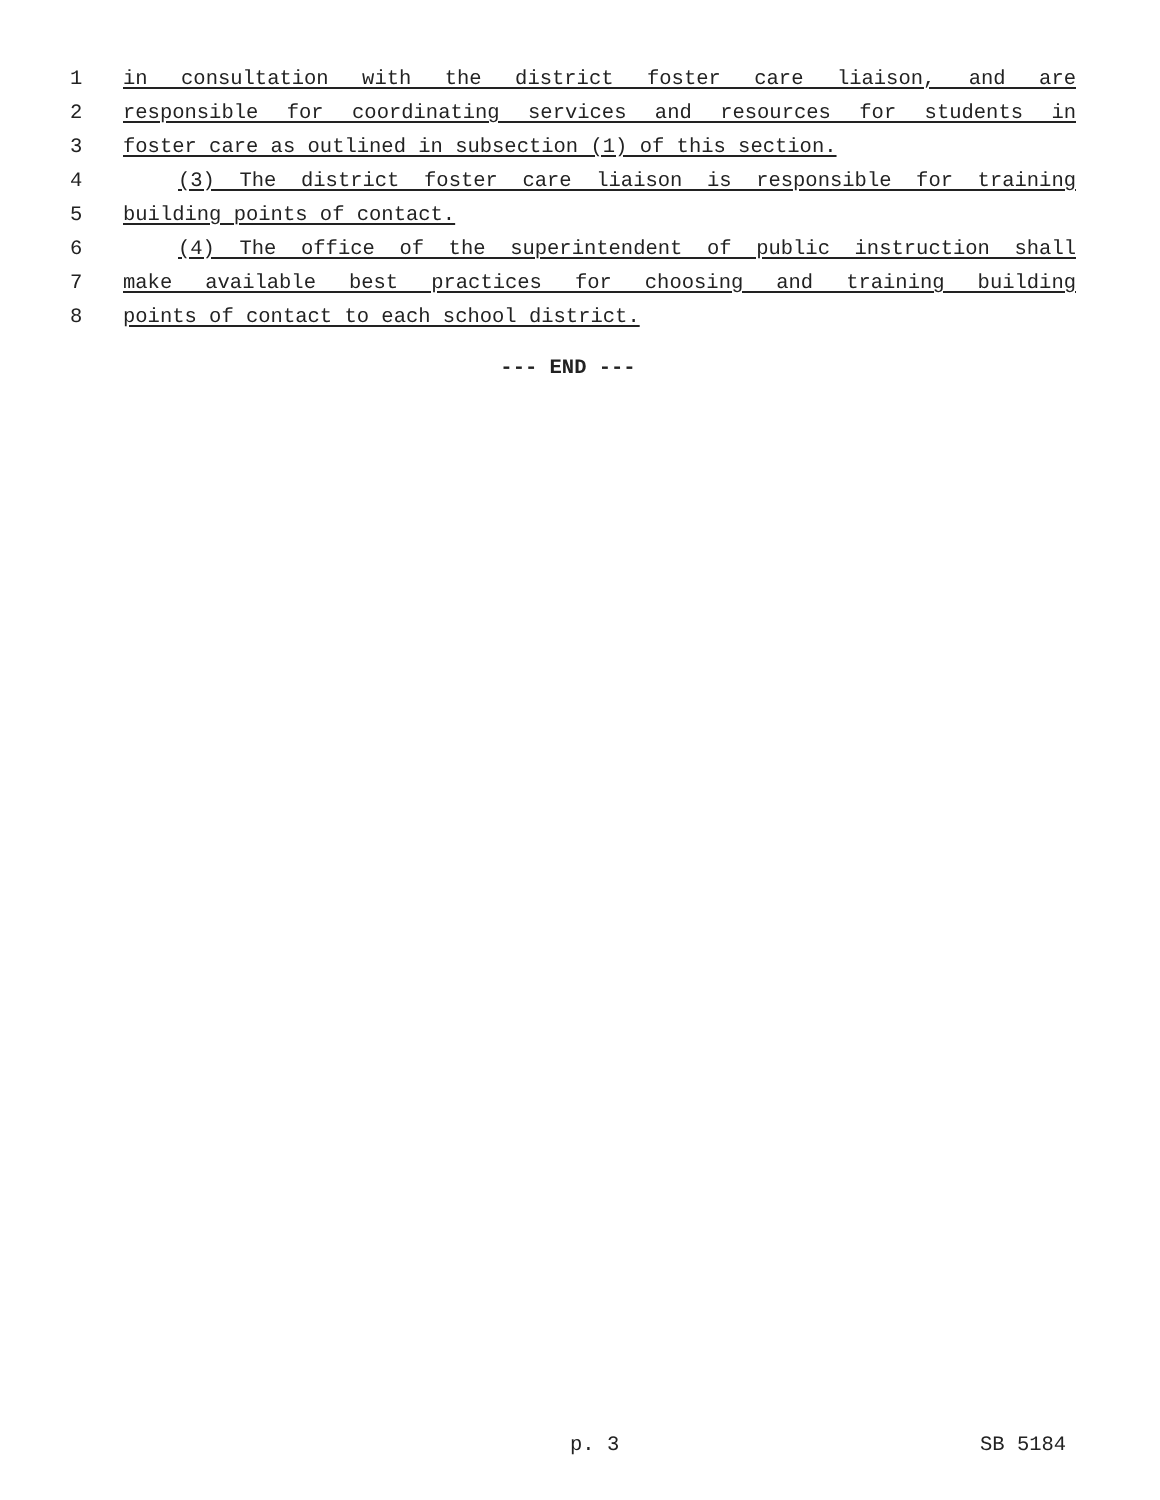1 in consultation with the district foster care liaison, and are
2 responsible for coordinating services and resources for students in
3 foster care as outlined in subsection (1) of this section.
4 (3) The district foster care liaison is responsible for training
5 building points of contact.
6 (4) The office of the superintendent of public instruction shall
7 make available best practices for choosing and training building
8 points of contact to each school district.
--- END ---
p. 3 SB 5184